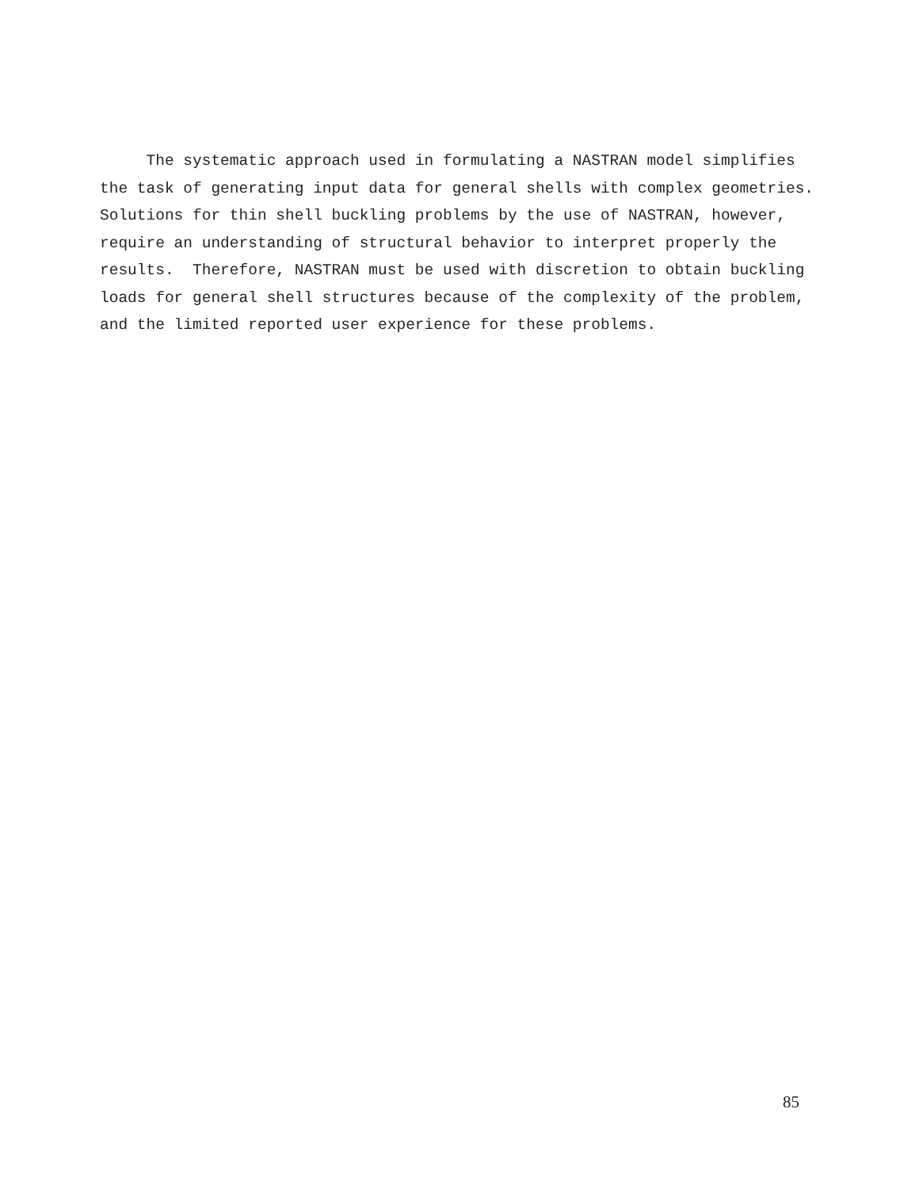The systematic approach used in formulating a NASTRAN model simplifies the task of generating input data for general shells with complex geometries. Solutions for thin shell buckling problems by the use of NASTRAN, however, require an understanding of structural behavior to interpret properly the results. Therefore, NASTRAN must be used with discretion to obtain buckling loads for general shell structures because of the complexity of the problem, and the limited reported user experience for these problems.
85